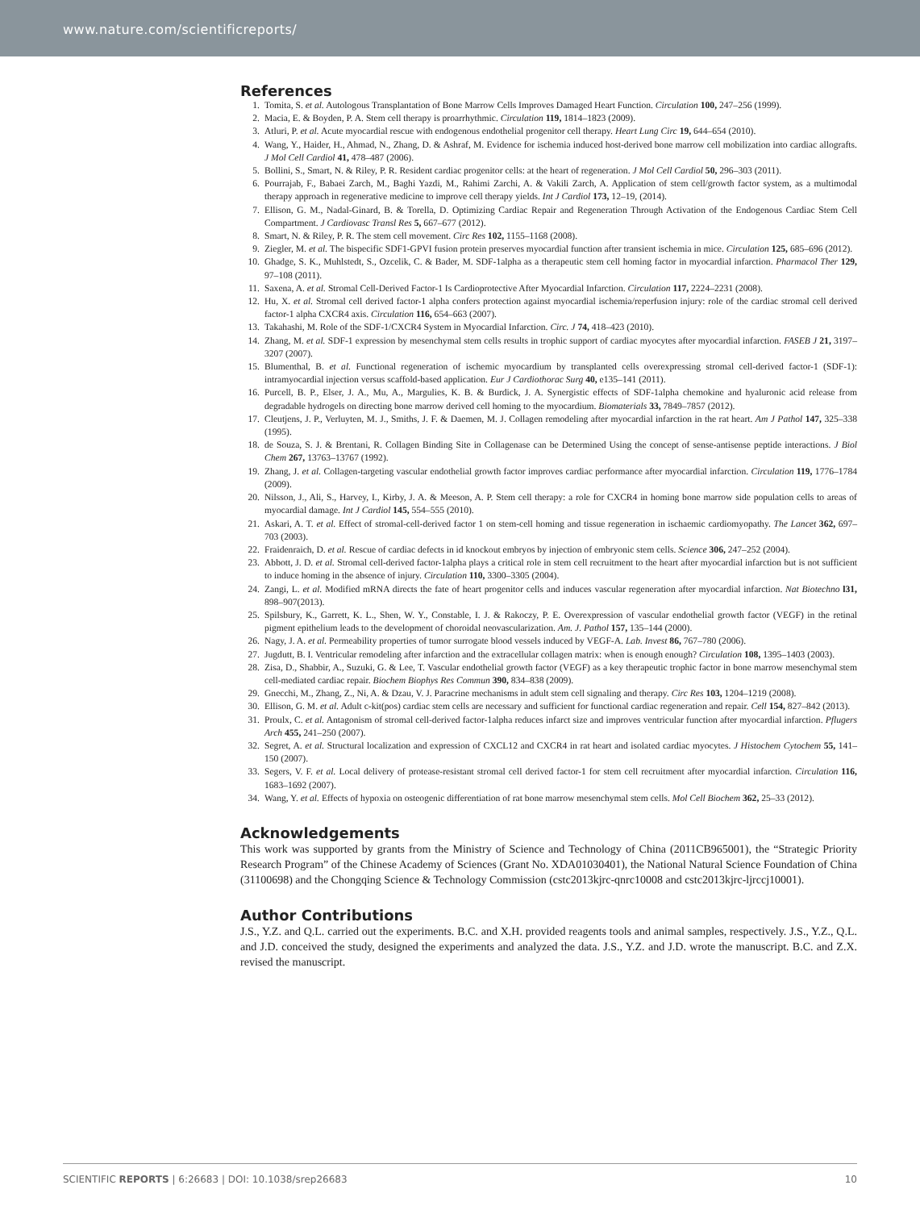www.nature.com/scientificreports/
References
1. Tomita, S. et al. Autologous Transplantation of Bone Marrow Cells Improves Damaged Heart Function. Circulation 100, 247–256 (1999).
2. Macia, E. & Boyden, P. A. Stem cell therapy is proarrhythmic. Circulation 119, 1814–1823 (2009).
3. Atluri, P. et al. Acute myocardial rescue with endogenous endothelial progenitor cell therapy. Heart Lung Circ 19, 644–654 (2010).
4. Wang, Y., Haider, H., Ahmad, N., Zhang, D. & Ashraf, M. Evidence for ischemia induced host-derived bone marrow cell mobilization into cardiac allografts. J Mol Cell Cardiol 41, 478–487 (2006).
5. Bollini, S., Smart, N. & Riley, P. R. Resident cardiac progenitor cells: at the heart of regeneration. J Mol Cell Cardiol 50, 296–303 (2011).
6. Pourrajab, F., Babaei Zarch, M., Baghi Yazdi, M., Rahimi Zarchi, A. & Vakili Zarch, A. Application of stem cell/growth factor system, as a multimodal therapy approach in regenerative medicine to improve cell therapy yields. Int J Cardiol 173, 12–19, (2014).
7. Ellison, G. M., Nadal-Ginard, B. & Torella, D. Optimizing Cardiac Repair and Regeneration Through Activation of the Endogenous Cardiac Stem Cell Compartment. J Cardiovasc Transl Res 5, 667–677 (2012).
8. Smart, N. & Riley, P. R. The stem cell movement. Circ Res 102, 1155–1168 (2008).
9. Ziegler, M. et al. The bispecific SDF1-GPVI fusion protein preserves myocardial function after transient ischemia in mice. Circulation 125, 685–696 (2012).
10. Ghadge, S. K., Muhlstedt, S., Ozcelik, C. & Bader, M. SDF-1alpha as a therapeutic stem cell homing factor in myocardial infarction. Pharmacol Ther 129, 97–108 (2011).
11. Saxena, A. et al. Stromal Cell-Derived Factor-1 Is Cardioprotective After Myocardial Infarction. Circulation 117, 2224–2231 (2008).
12. Hu, X. et al. Stromal cell derived factor-1 alpha confers protection against myocardial ischemia/reperfusion injury: role of the cardiac stromal cell derived factor-1 alpha CXCR4 axis. Circulation 116, 654–663 (2007).
13. Takahashi, M. Role of the SDF-1/CXCR4 System in Myocardial Infarction. Circ. J 74, 418–423 (2010).
14. Zhang, M. et al. SDF-1 expression by mesenchymal stem cells results in trophic support of cardiac myocytes after myocardial infarction. FASEB J 21, 3197–3207 (2007).
15. Blumenthal, B. et al. Functional regeneration of ischemic myocardium by transplanted cells overexpressing stromal cell-derived factor-1 (SDF-1): intramyocardial injection versus scaffold-based application. Eur J Cardiothorac Surg 40, e135–141 (2011).
16. Purcell, B. P., Elser, J. A., Mu, A., Margulies, K. B. & Burdick, J. A. Synergistic effects of SDF-1alpha chemokine and hyaluronic acid release from degradable hydrogels on directing bone marrow derived cell homing to the myocardium. Biomaterials 33, 7849–7857 (2012).
17. Cleutjens, J. P., Verluyten, M. J., Smiths, J. F. & Daemen, M. J. Collagen remodeling after myocardial infarction in the rat heart. Am J Pathol 147, 325–338 (1995).
18. de Souza, S. J. & Brentani, R. Collagen Binding Site in Collagenase can be Determined Using the concept of sense-antisense peptide interactions. J Biol Chem 267, 13763–13767 (1992).
19. Zhang, J. et al. Collagen-targeting vascular endothelial growth factor improves cardiac performance after myocardial infarction. Circulation 119, 1776–1784 (2009).
20. Nilsson, J., Ali, S., Harvey, I., Kirby, J. A. & Meeson, A. P. Stem cell therapy: a role for CXCR4 in homing bone marrow side population cells to areas of myocardial damage. Int J Cardiol 145, 554–555 (2010).
21. Askari, A. T. et al. Effect of stromal-cell-derived factor 1 on stem-cell homing and tissue regeneration in ischaemic cardiomyopathy. The Lancet 362, 697–703 (2003).
22. Fraidenraich, D. et al. Rescue of cardiac defects in id knockout embryos by injection of embryonic stem cells. Science 306, 247–252 (2004).
23. Abbott, J. D. et al. Stromal cell-derived factor-1alpha plays a critical role in stem cell recruitment to the heart after myocardial infarction but is not sufficient to induce homing in the absence of injury. Circulation 110, 3300–3305 (2004).
24. Zangi, L. et al. Modified mRNA directs the fate of heart progenitor cells and induces vascular regeneration after myocardial infarction. Nat Biotechno l31, 898–907(2013).
25. Spilsbury, K., Garrett, K. L., Shen, W. Y., Constable, I. J. & Rakoczy, P. E. Overexpression of vascular endothelial growth factor (VEGF) in the retinal pigment epithelium leads to the development of choroidal neovascularization. Am. J. Pathol 157, 135–144 (2000).
26. Nagy, J. A. et al. Permeability properties of tumor surrogate blood vessels induced by VEGF-A. Lab. Invest 86, 767–780 (2006).
27. Jugdutt, B. I. Ventricular remodeling after infarction and the extracellular collagen matrix: when is enough enough? Circulation 108, 1395–1403 (2003).
28. Zisa, D., Shabbir, A., Suzuki, G. & Lee, T. Vascular endothelial growth factor (VEGF) as a key therapeutic trophic factor in bone marrow mesenchymal stem cell-mediated cardiac repair. Biochem Biophys Res Commun 390, 834–838 (2009).
29. Gnecchi, M., Zhang, Z., Ni, A. & Dzau, V. J. Paracrine mechanisms in adult stem cell signaling and therapy. Circ Res 103, 1204–1219 (2008).
30. Ellison, G. M. et al. Adult c-kit(pos) cardiac stem cells are necessary and sufficient for functional cardiac regeneration and repair. Cell 154, 827–842 (2013).
31. Proulx, C. et al. Antagonism of stromal cell-derived factor-1alpha reduces infarct size and improves ventricular function after myocardial infarction. Pflugers Arch 455, 241–250 (2007).
32. Segret, A. et al. Structural localization and expression of CXCL12 and CXCR4 in rat heart and isolated cardiac myocytes. J Histochem Cytochem 55, 141–150 (2007).
33. Segers, V. F. et al. Local delivery of protease-resistant stromal cell derived factor-1 for stem cell recruitment after myocardial infarction. Circulation 116, 1683–1692 (2007).
34. Wang, Y. et al. Effects of hypoxia on osteogenic differentiation of rat bone marrow mesenchymal stem cells. Mol Cell Biochem 362, 25–33 (2012).
Acknowledgements
This work was supported by grants from the Ministry of Science and Technology of China (2011CB965001), the “Strategic Priority Research Program” of the Chinese Academy of Sciences (Grant No. XDA01030401), the National Natural Science Foundation of China (31100698) and the Chongqing Science & Technology Commission (cstc2013kjrc-qnrc10008 and cstc2013kjrc-ljrccj10001).
Author Contributions
J.S., Y.Z. and Q.L. carried out the experiments. B.C. and X.H. provided reagents tools and animal samples, respectively. J.S., Y.Z., Q.L. and J.D. conceived the study, designed the experiments and analyzed the data. J.S., Y.Z. and J.D. wrote the manuscript. B.C. and Z.X. revised the manuscript.
SCIENTIFIC REPORTS | 6:26683 | DOI: 10.1038/srep26683 10